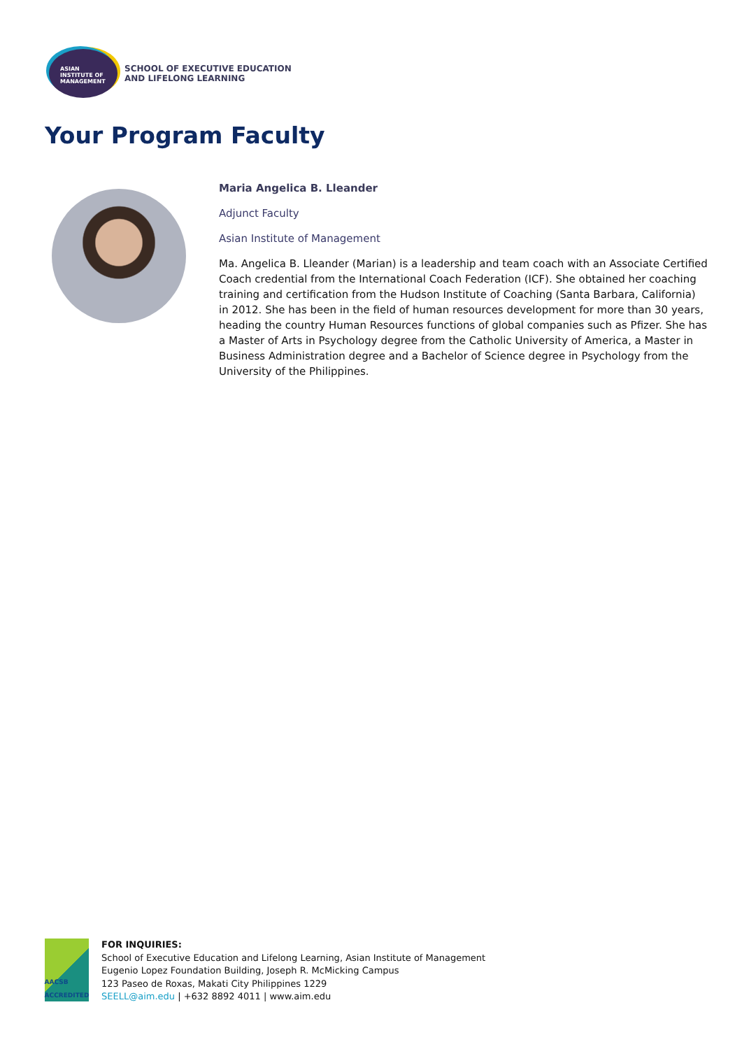ASIAN
INSTITUTE OF
MANAGEMENT
SCHOOL OF EXECUTIVE EDUCATION
AND LIFELONG LEARNING
Your Program Faculty
Maria Angelica B. Lleander
Adjunct Faculty
Asian Institute of Management
Ma. Angelica B. Lleander (Marian) is a leadership and team coach with an Associate Certified Coach credential from the International Coach Federation (ICF). She obtained her coaching training and certification from the Hudson Institute of Coaching (Santa Barbara, California) in 2012. She has been in the field of human resources development for more than 30 years, heading the country Human Resources functions of global companies such as Pfizer. She has a Master of Arts in Psychology degree from the Catholic University of America, a Master in Business Administration degree and a Bachelor of Science degree in Psychology from the University of the Philippines.
AACSB ACCREDITED
FOR INQUIRIES:
School of Executive Education and Lifelong Learning, Asian Institute of Management
Eugenio Lopez Foundation Building, Joseph R. McMicking Campus
123 Paseo de Roxas, Makati City Philippines 1229
SEELL@aim.edu | +632 8892 4011 | www.aim.edu